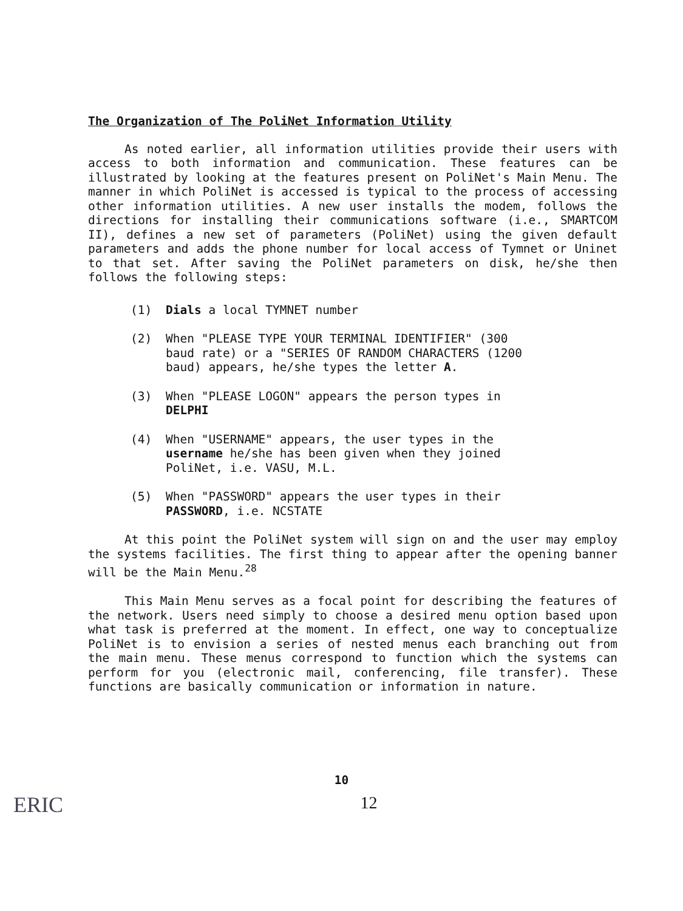The Organization of The PoliNet Information Utility
As noted earlier, all information utilities provide their users with access to both information and communication. These features can be illustrated by looking at the features present on PoliNet's Main Menu. The manner in which PoliNet is accessed is typical to the process of accessing other information utilities. A new user installs the modem, follows the directions for installing their communications software (i.e., SMARTCOM II), defines a new set of parameters (PoliNet) using the given default parameters and adds the phone number for local access of Tymnet or Uninet to that set. After saving the PoliNet parameters on disk, he/she then follows the following steps:
(1) Dials a local TYMNET number
(2) When "PLEASE TYPE YOUR TERMINAL IDENTIFIER" (300 baud rate) or a "SERIES OF RANDOM CHARACTERS (1200 baud) appears, he/she types the letter A.
(3) When "PLEASE LOGON" appears the person types in DELPHI
(4) When "USERNAME" appears, the user types in the username he/she has been given when they joined PoliNet, i.e. VASU, M.L.
(5) When "PASSWORD" appears the user types in their PASSWORD, i.e. NCSTATE
At this point the PoliNet system will sign on and the user may employ the systems facilities. The first thing to appear after the opening banner will be the Main Menu.<sup>28</sup>
This Main Menu serves as a focal point for describing the features of the network. Users need simply to choose a desired menu option based upon what task is preferred at the moment. In effect, one way to conceptualize PoliNet is to envision a series of nested menus each branching out from the main menu. These menus correspond to function which the systems can perform for you (electronic mail, conferencing, file transfer). These functions are basically communication or information in nature.
10
12
ERIC